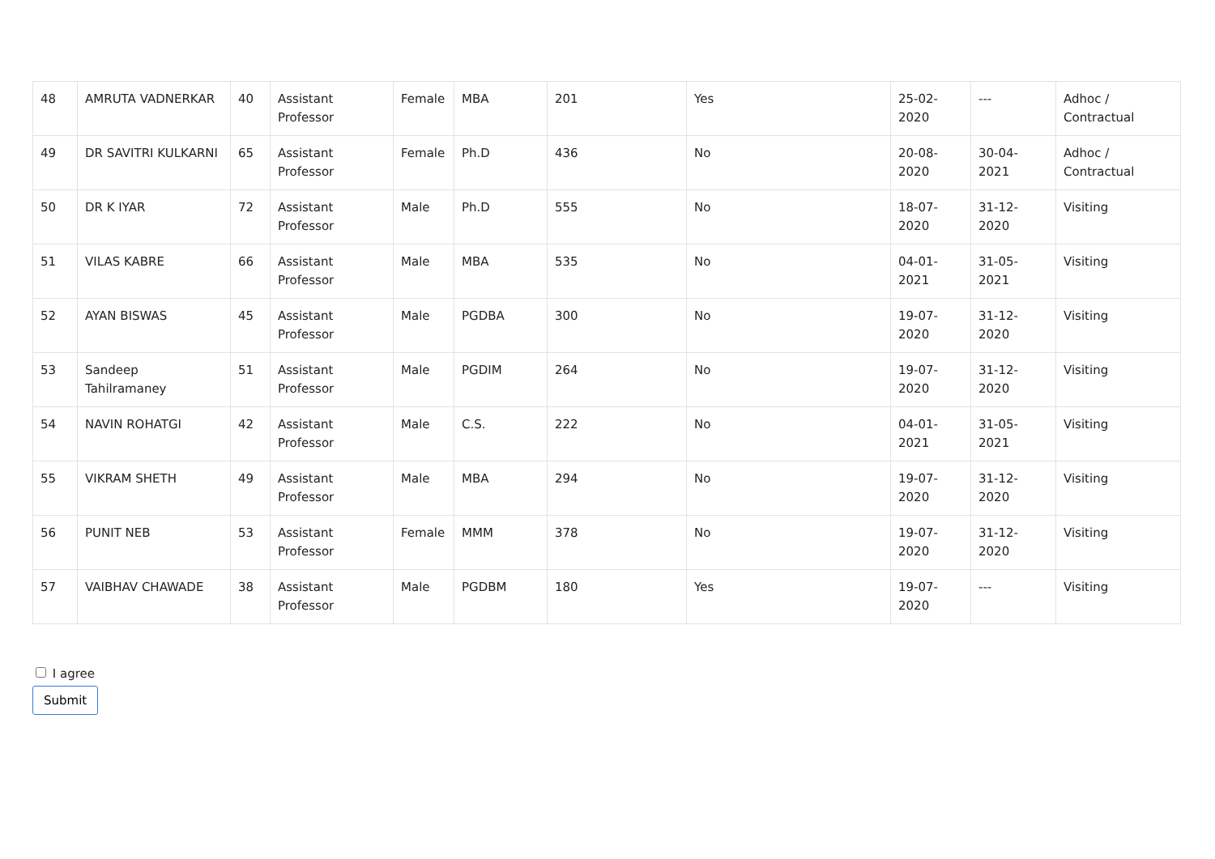| 48 | AMRUTA VADNERKAR | 40 | Assistant Professor | Female | MBA | 201 | Yes | 25-02-2020 | --- | Adhoc / Contractual |
| 49 | DR SAVITRI KULKARNI | 65 | Assistant Professor | Female | Ph.D | 436 | No | 20-08-2020 | 30-04-2021 | Adhoc / Contractual |
| 50 | DR K IYAR | 72 | Assistant Professor | Male | Ph.D | 555 | No | 18-07-2020 | 31-12-2020 | Visiting |
| 51 | VILAS KABRE | 66 | Assistant Professor | Male | MBA | 535 | No | 04-01-2021 | 31-05-2021 | Visiting |
| 52 | AYAN BISWAS | 45 | Assistant Professor | Male | PGDBA | 300 | No | 19-07-2020 | 31-12-2020 | Visiting |
| 53 | Sandeep Tahilramaney | 51 | Assistant Professor | Male | PGDIM | 264 | No | 19-07-2020 | 31-12-2020 | Visiting |
| 54 | NAVIN ROHATGI | 42 | Assistant Professor | Male | C.S. | 222 | No | 04-01-2021 | 31-05-2021 | Visiting |
| 55 | VIKRAM SHETH | 49 | Assistant Professor | Male | MBA | 294 | No | 19-07-2020 | 31-12-2020 | Visiting |
| 56 | PUNIT NEB | 53 | Assistant Professor | Female | MMM | 378 | No | 19-07-2020 | 31-12-2020 | Visiting |
| 57 | VAIBHAV CHAWADE | 38 | Assistant Professor | Male | PGDBM | 180 | Yes | 19-07-2020 | --- | Visiting |
I agree
Submit